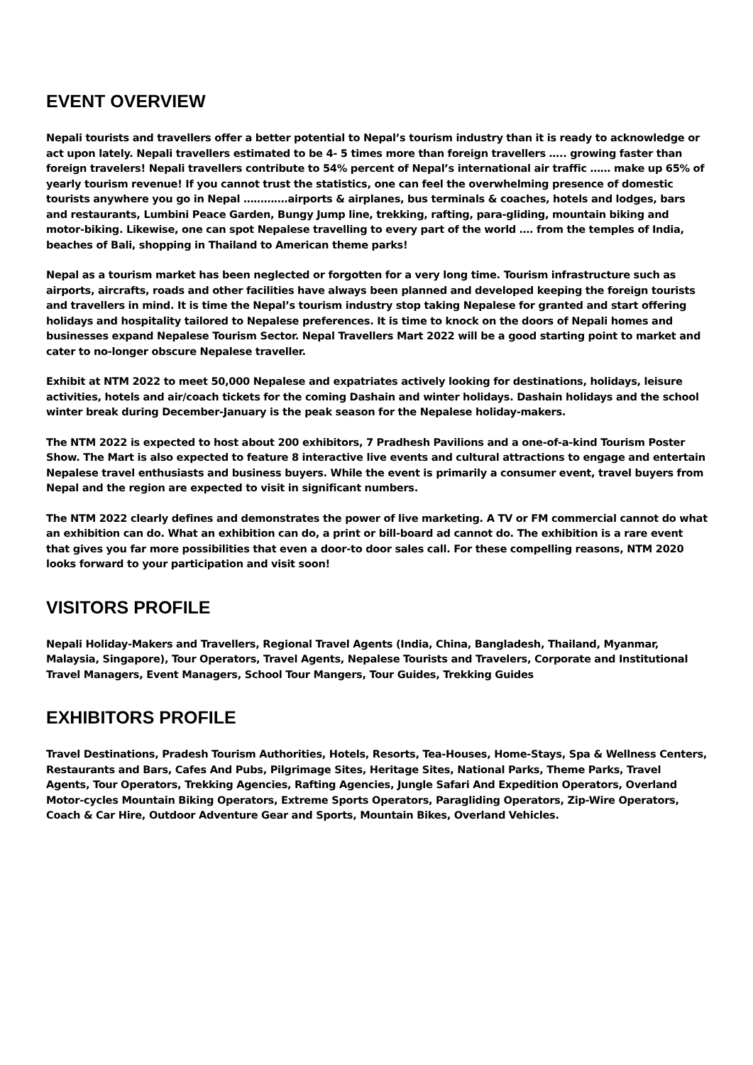EVENT OVERVIEW
Nepali tourists and travellers offer a better potential to Nepal’s tourism industry than it is ready to acknowledge or act upon lately. Nepali travellers estimated to be 4- 5 times more than foreign travellers ….. growing faster than foreign travelers! Nepali travellers contribute to 54% percent of Nepal’s international air traffic …… make up 65% of yearly tourism revenue! If you cannot trust the statistics, one can feel the overwhelming presence of domestic tourists anywhere you go in Nepal ………….airports & airplanes, bus terminals & coaches, hotels and lodges, bars and restaurants, Lumbini Peace Garden, Bungy Jump line, trekking, rafting, para-gliding, mountain biking and motor-biking. Likewise, one can spot Nepalese travelling to every part of the world …. from the temples of India, beaches of Bali, shopping in Thailand to American theme parks!
Nepal as a tourism market has been neglected or forgotten for a very long time. Tourism infrastructure such as airports, aircrafts, roads and other facilities have always been planned and developed keeping the foreign tourists and travellers in mind. It is time the Nepal’s tourism industry stop taking Nepalese for granted and start offering holidays and hospitality tailored to Nepalese preferences. It is time to knock on the doors of Nepali homes and businesses expand Nepalese Tourism Sector. Nepal Travellers Mart 2022 will be a good starting point to market and cater to no-longer obscure Nepalese traveller.
Exhibit at NTM 2022 to meet 50,000 Nepalese and expatriates actively looking for destinations, holidays, leisure activities, hotels and air/coach tickets for the coming Dashain and winter holidays. Dashain holidays and the school winter break during December-January is the peak season for the Nepalese holiday-makers.
The NTM 2022 is expected to host about 200 exhibitors, 7 Pradhesh Pavilions and a one-of-a-kind Tourism Poster Show. The Mart is also expected to feature 8 interactive live events and cultural attractions to engage and entertain Nepalese travel enthusiasts and business buyers. While the event is primarily a consumer event, travel buyers from Nepal and the region are expected to visit in significant numbers.
The NTM 2022 clearly defines and demonstrates the power of live marketing. A TV or FM commercial cannot do what an exhibition can do. What an exhibition can do, a print or bill-board ad cannot do. The exhibition is a rare event that gives you far more possibilities that even a door-to door sales call. For these compelling reasons, NTM 2020 looks forward to your participation and visit soon!
VISITORS PROFILE
Nepali Holiday-Makers and Travellers, Regional Travel Agents (India, China, Bangladesh, Thailand, Myanmar, Malaysia, Singapore), Tour Operators, Travel Agents, Nepalese Tourists and Travelers, Corporate and Institutional Travel Managers, Event Managers, School Tour Mangers, Tour Guides, Trekking Guides
EXHIBITORS PROFILE
Travel Destinations, Pradesh Tourism Authorities, Hotels, Resorts, Tea-Houses, Home-Stays, Spa & Wellness Centers, Restaurants and Bars, Cafes And Pubs, Pilgrimage Sites, Heritage Sites, National Parks, Theme Parks, Travel Agents, Tour Operators, Trekking Agencies, Rafting Agencies, Jungle Safari And Expedition Operators, Overland Motor-cycles Mountain Biking Operators, Extreme Sports Operators, Paragliding Operators, Zip-Wire Operators, Coach & Car Hire, Outdoor Adventure Gear and Sports, Mountain Bikes, Overland Vehicles.